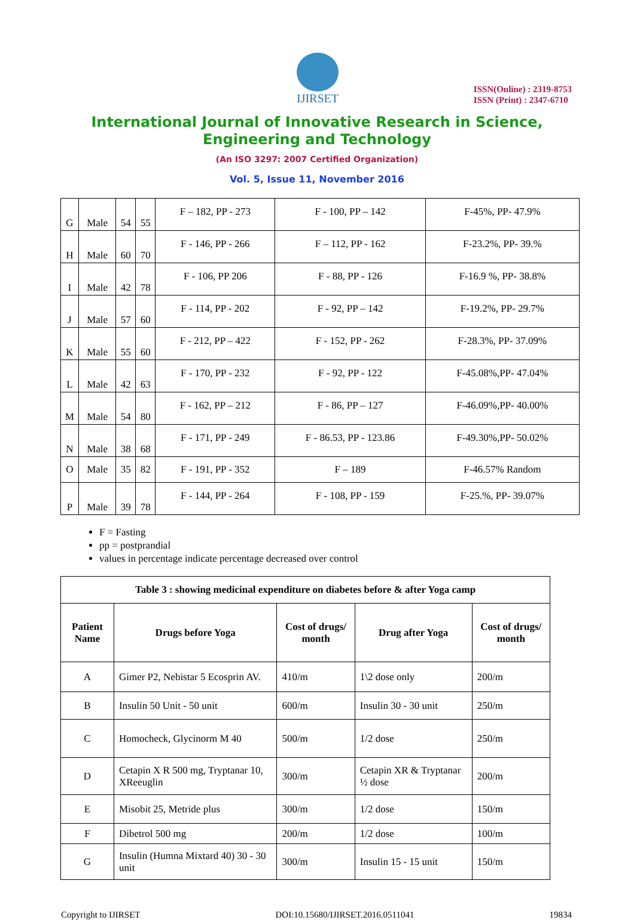IJIRSET
ISSN(Online) : 2319-8753
ISSN (Print) : 2347-6710
International Journal of Innovative Research in Science,
Engineering and Technology
(An ISO 3297: 2007 Certified Organization)
Vol. 5, Issue 11, November 2016
| G | Male | 54 | 55 | F – 182, PP - 273 | F - 100, PP – 142 | F-45%, PP- 47.9% |
| H | Male | 60 | 70 | F - 146, PP - 266 | F – 112, PP - 162 | F-23.2%, PP- 39.% |
| I | Male | 42 | 78 | F - 106, PP 206 | F - 88, PP - 126 | F-16.9 %, PP- 38.8% |
| J | Male | 57 | 60 | F - 114, PP - 202 | F - 92, PP – 142 | F-19.2%, PP- 29.7% |
| K | Male | 55 | 60 | F - 212, PP – 422 | F - 152, PP - 262 | F-28.3%, PP- 37.09% |
| L | Male | 42 | 63 | F - 170, PP - 232 | F - 92, PP - 122 | F-45.08%,PP- 47.04% |
| M | Male | 54 | 80 | F - 162, PP – 212 | F - 86, PP – 127 | F-46.09%,PP- 40.00% |
| N | Male | 38 | 68 | F - 171, PP - 249 | F - 86.53, PP - 123.86 | F-49.30%,PP- 50.02% |
| O | Male | 35 | 82 | F - 191, PP - 352 | F – 189 | F-46.57% Random |
| P | Male | 39 | 78 | F - 144, PP - 264 | F - 108, PP - 159 | F-25.%, PP- 39.07% |
F = Fasting
pp = postprandial
values in percentage indicate percentage decreased over control
| Table 3 : showing medicinal expenditure on diabetes before & after Yoga camp | | | | |
| --- | --- | --- | --- | --- |
| Patient Name | Drugs before Yoga | Cost of drugs/ month | Drug after Yoga | Cost of drugs/ month |
| A | Gimer P2, Nebistar 5 Ecosprin AV. | 410/m | 1\2 dose only | 200/m |
| B | Insulin 50 Unit - 50 unit | 600/m | Insulin 30 - 30 unit | 250/m |
| C | Homocheck, Glycinorm M 40 | 500/m | 1/2 dose | 250/m |
| D | Cetapin X R 500 mg, Tryptanar 10, XReeuglin | 300/m | Cetapin XR & Tryptanar ½ dose | 200/m |
| E | Misobit 25, Metride plus | 300/m | 1/2 dose | 150/m |
| F | Dibetrol 500 mg | 200/m | 1/2 dose | 100/m |
| G | Insulin (Humna Mixtard 40) 30 - 30 unit | 300/m | Insulin 15 - 15 unit | 150/m |
Copyright to IJIRSET DOI:10.15680/IJIRSET.2016.0511041 19834